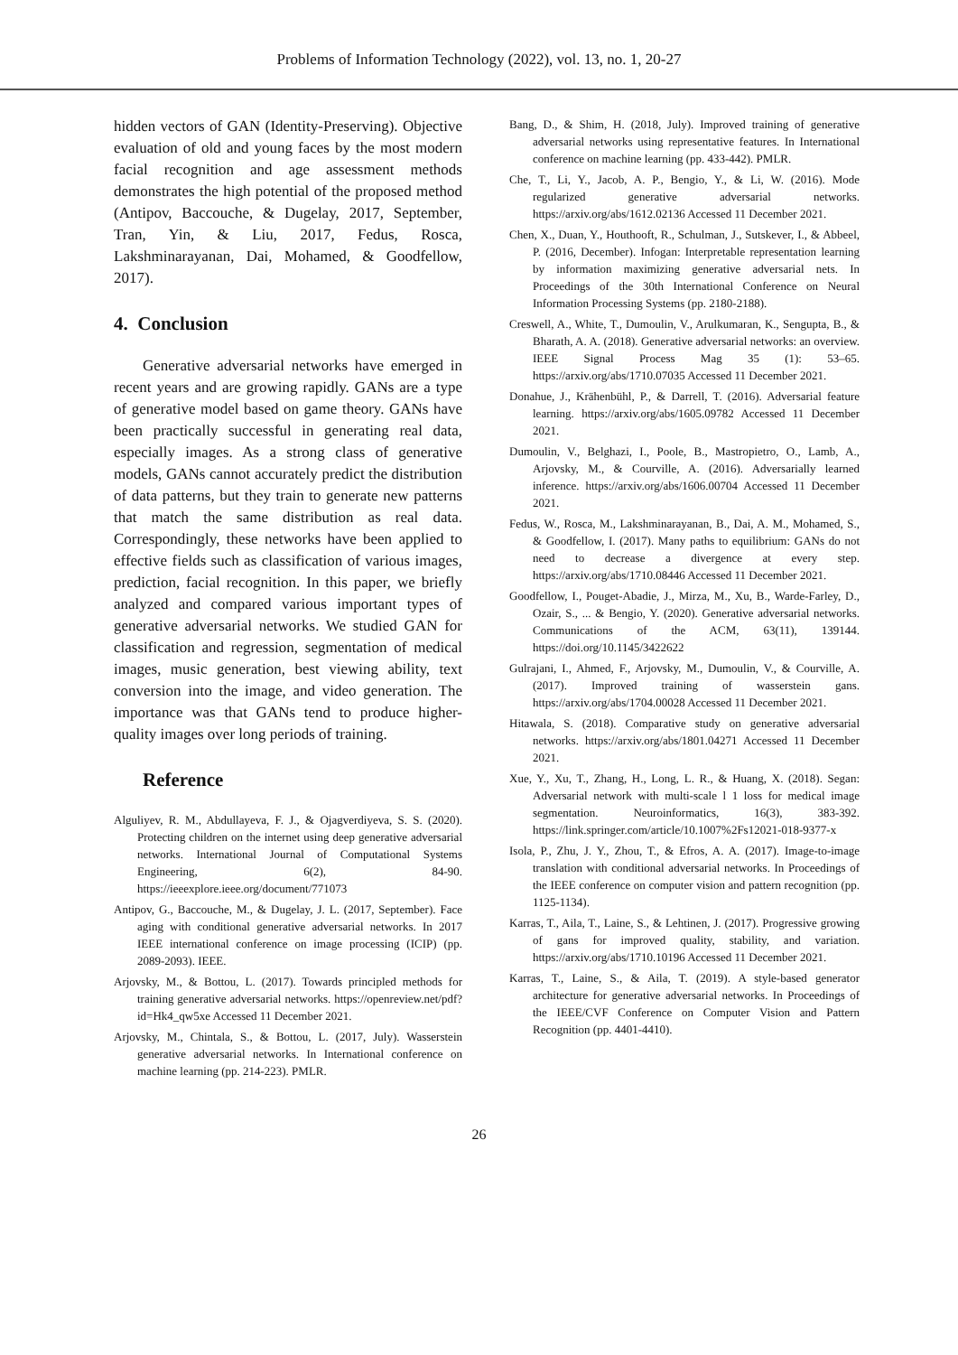Problems of Information Technology (2022), vol. 13, no. 1, 20-27
hidden vectors of GAN (Identity-Preserving). Objective evaluation of old and young faces by the most modern facial recognition and age assessment methods demonstrates the high potential of the proposed method (Antipov, Baccouche, & Dugelay, 2017, September, Tran, Yin, & Liu, 2017, Fedus, Rosca, Lakshminarayanan, Dai, Mohamed, & Goodfellow, 2017).
4. Conclusion
Generative adversarial networks have emerged in recent years and are growing rapidly. GANs are a type of generative model based on game theory. GANs have been practically successful in generating real data, especially images. As a strong class of generative models, GANs cannot accurately predict the distribution of data patterns, but they train to generate new patterns that match the same distribution as real data. Correspondingly, these networks have been applied to effective fields such as classification of various images, prediction, facial recognition. In this paper, we briefly analyzed and compared various important types of generative adversarial networks. We studied GAN for classification and regression, segmentation of medical images, music generation, best viewing ability, text conversion into the image, and video generation. The importance was that GANs tend to produce higher-quality images over long periods of training.
Reference
Alguliyev, R. M., Abdullayeva, F. J., & Ojagverdiyeva, S. S. (2020). Protecting children on the internet using deep generative adversarial networks. International Journal of Computational Systems Engineering, 6(2), 84-90. https://ieeexplore.ieee.org/document/771073
Antipov, G., Baccouche, M., & Dugelay, J. L. (2017, September). Face aging with conditional generative adversarial networks. In 2017 IEEE international conference on image processing (ICIP) (pp. 2089-2093). IEEE.
Arjovsky, M., & Bottou, L. (2017). Towards principled methods for training generative adversarial networks. https://openreview.net/pdf?id=Hk4_qw5xe Accessed 11 December 2021.
Arjovsky, M., Chintala, S., & Bottou, L. (2017, July). Wasserstein generative adversarial networks. In International conference on machine learning (pp. 214-223). PMLR.
Bang, D., & Shim, H. (2018, July). Improved training of generative adversarial networks using representative features. In International conference on machine learning (pp. 433-442). PMLR.
Che, T., Li, Y., Jacob, A. P., Bengio, Y., & Li, W. (2016). Mode regularized generative adversarial networks. https://arxiv.org/abs/1612.02136 Accessed 11 December 2021.
Chen, X., Duan, Y., Houthooft, R., Schulman, J., Sutskever, I., & Abbeel, P. (2016, December). Infogan: Interpretable representation learning by information maximizing generative adversarial nets. In Proceedings of the 30th International Conference on Neural Information Processing Systems (pp. 2180-2188).
Creswell, A., White, T., Dumoulin, V., Arulkumaran, K., Sengupta, B., & Bharath, A. A. (2018). Generative adversarial networks: an overview. IEEE Signal Process Mag 35 (1): 53–65. https://arxiv.org/abs/1710.07035 Accessed 11 December 2021.
Donahue, J., Krähenbühl, P., & Darrell, T. (2016). Adversarial feature learning. https://arxiv.org/abs/1605.09782 Accessed 11 December 2021.
Dumoulin, V., Belghazi, I., Poole, B., Mastropietro, O., Lamb, A., Arjovsky, M., & Courville, A. (2016). Adversarially learned inference. https://arxiv.org/abs/1606.00704 Accessed 11 December 2021.
Fedus, W., Rosca, M., Lakshminarayanan, B., Dai, A. M., Mohamed, S., & Goodfellow, I. (2017). Many paths to equilibrium: GANs do not need to decrease a divergence at every step. https://arxiv.org/abs/1710.08446 Accessed 11 December 2021.
Goodfellow, I., Pouget-Abadie, J., Mirza, M., Xu, B., Warde-Farley, D., Ozair, S., ... & Bengio, Y. (2020). Generative adversarial networks. Communications of the ACM, 63(11), 139144. https://doi.org/10.1145/3422622
Gulrajani, I., Ahmed, F., Arjovsky, M., Dumoulin, V., & Courville, A. (2017). Improved training of wasserstein gans. https://arxiv.org/abs/1704.00028 Accessed 11 December 2021.
Hitawala, S. (2018). Comparative study on generative adversarial networks. https://arxiv.org/abs/1801.04271 Accessed 11 December 2021.
Xue, Y., Xu, T., Zhang, H., Long, L. R., & Huang, X. (2018). Segan: Adversarial network with multi-scale l 1 loss for medical image segmentation. Neuroinformatics, 16(3), 383-392. https://link.springer.com/article/10.1007%2Fs12021-018-9377-x
Isola, P., Zhu, J. Y., Zhou, T., & Efros, A. A. (2017). Image-to-image translation with conditional adversarial networks. In Proceedings of the IEEE conference on computer vision and pattern recognition (pp. 1125-1134).
Karras, T., Aila, T., Laine, S., & Lehtinen, J. (2017). Progressive growing of gans for improved quality, stability, and variation. https://arxiv.org/abs/1710.10196 Accessed 11 December 2021.
Karras, T., Laine, S., & Aila, T. (2019). A style-based generator architecture for generative adversarial networks. In Proceedings of the IEEE/CVF Conference on Computer Vision and Pattern Recognition (pp. 4401-4410).
26